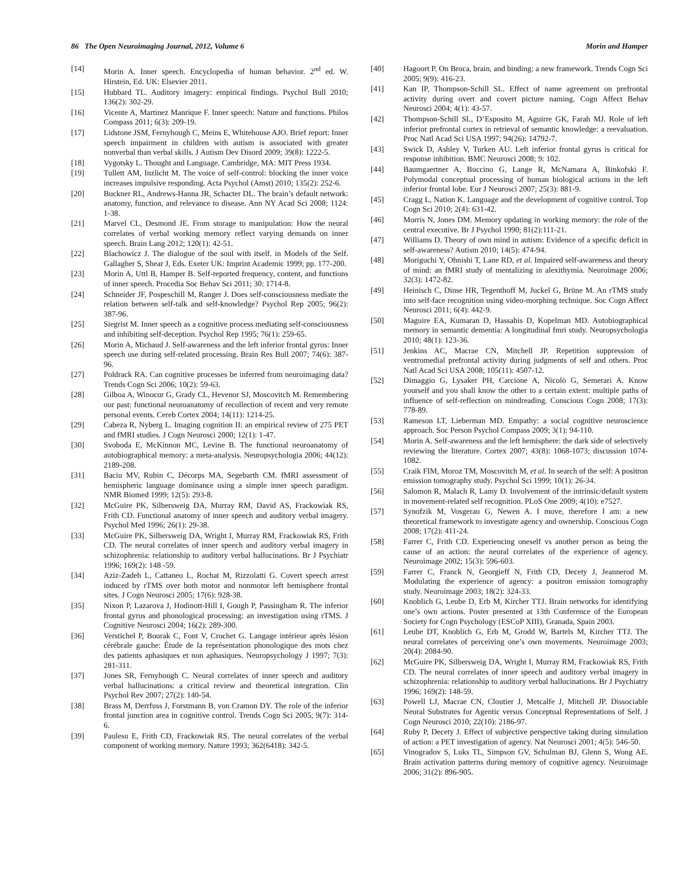86 The Open Neuroimaging Journal, 2012, Volume 6 Morin and Hamper
[14] Morin A. Inner speech. Encyclopedia of human behavior. 2<sup>nd</sup> ed. W. Hirstein, Ed. UK: Elsevier 2011.
[15] Hubbard TL. Auditory imagery: empirical findings. Psychol Bull 2010; 136(2): 302-29.
[16] Vicente A, Martinez Manrique F. Inner speech: Nature and functions. Philos Compass 2011; 6(3): 209-19.
[17] Lidstone JSM, Fernyhough C, Meins E, Whitehouse AJO. Brief report: Inner speech impairment in children with autism is associated with greater nonverbal than verbal skills. J Autism Dev Disord 2009; 39(8): 1222-5.
[18] Vygotsky L. Thought and Language. Cambridge, MA: MIT Press 1934.
[19] Tullett AM, Inzlicht M. The voice of self-control: blocking the inner voice increases impulsive responding. Acta Psychol (Amst) 2010; 135(2): 252-6.
[20] Buckner RL, Andrews-Hanna JR, Schacter DL. The brain’s default network: anatomy, function, and relevance to disease. Ann NY Acad Sci 2008; 1124: 1-38.
[21] Marvel CL, Desmond JE. From storage to manipulation: How the neural correlates of verbal working memory reflect varying demands on inner speech. Brain Lang 2012; 120(1): 42-51.
[22] Blachowicz J. The dialogue of the soul with itself. in Models of the Self. Gallagher S, Shear J, Eds. Exeter UK: Imprint Academic 1999; pp. 177-200.
[23] Morin A, Uttl B, Hamper B. Self-reported frequency, content, and functions of inner speech. Procedia Soc Behav Sci 2011; 30: 1714-8.
[24] Schneider JF, Pospeschill M, Ranger J. Does self-consciousness mediate the relation between self-talk and self-knowledge? Psychol Rep 2005; 96(2): 387-96.
[25] Siegrist M. Inner speech as a cognitive process mediating self-consciousness and inhibiting self-deception. Psychol Rep 1995; 76(1): 259-65.
[26] Morin A, Michaud J. Self-awareness and the left inferior frontal gyrus: Inner speech use during self-related processing. Brain Res Bull 2007; 74(6): 387-96.
[27] Poldrack RA. Can cognitive processes be inferred from neuroimaging data? Trends Cogn Sci 2006; 10(2): 59-63.
[28] Gilboa A, Winocur G, Grady CL, Hevenor SJ, Moscovitch M. Remembering our past: functional neuroanatomy of recollection of recent and very remote personal events. Cereb Cortex 2004; 14(11): 1214-25.
[29] Cabeza R, Nyberg L. Imaging cognition II: an empirical review of 275 PET and fMRI studies. J Cogn Neurosci 2000; 12(1): 1-47.
[30] Svoboda E, McKinnon MC, Levine B. The functional neuroanatomy of autobiographical memory: a meta-analysis. Neuropsychologia 2006; 44(12): 2189-208.
[31] Baciu MV, Rubin C, Décorps MA, Segebarth CM. fMRI assessment of hemispheric language dominance using a simple inner speech paradigm. NMR Biomed 1999; 12(5): 293-8.
[32] McGuire PK, Silbersweig DA, Murray RM, David AS, Frackowiak RS, Frith CD. Functional anatomy of inner speech and auditory verbal imagery. Psychol Med 1996; 26(1): 29-38.
[33] McGuire PK, Silbersweig DA, Wright I, Murray RM, Frackowiak RS, Frith CD. The neural correlates of inner speech and auditory verbal imagery in schizophrenia: relationship to auditory verbal hallucinations. Br J Psychiatr 1996; 169(2): 148 -59.
[34] Aziz-Zadeh L, Cattaneo L, Rochat M, Rizzolatti G. Covert speech arrest induced by rTMS over both motor and nonmotor left hemisphere frontal sites. J Cogn Neurosci 2005; 17(6): 928-38.
[35] Nixon P, Lazarova J, Hodinott-Hill I, Gough P, Passingham R. The inferior frontal gyrus and phonological processing: an investigation using rTMS. J Cognitive Neurosci 2004; 16(2): 289-300.
[36] Verstichel P, Bourak C, Font V, Crochet G. Langage intérieur après lésion cérébrale gauche: Étude de la représentation phonologique des mots chez des patients aphasiques et non aphasiques. Neuropsychology J 1997; 7(3): 281-311.
[37] Jones SR, Fernyhough C. Neural correlates of inner speech and auditory verbal hallucinations: a critical review and theoretical integration. Clin Psychol Rev 2007; 27(2): 140-54.
[38] Brass M, Derrfuss J, Forstmann B, von Cramon DY. The role of the inferior frontal junction area in cognitive control. Trends Cogn Sci 2005; 9(7): 314-6.
[39] Paulesu E, Frith CD, Frackowiak RS. The neural correlates of the verbal component of working memory. Nature 1993; 362(6418): 342-5.
[40] Hagoort P. On Broca, brain, and binding: a new framework. Trends Cogn Sci 2005; 9(9): 416-23.
[41] Kan IP, Thompson-Schill SL. Effect of name agreement on prefrontal activity during overt and covert picture naming. Cogn Affect Behav Neurosci 2004; 4(1): 43-57.
[42] Thompson-Schill SL, D’Esposito M, Aguirre GK, Farah MJ. Role of left inferior prefrontal cortex in retrieval of semantic knowledge: a reevaluation. Proc Natl Acad Sci USA 1997; 94(26): 14792-7.
[43] Swick D, Ashley V, Turken AU. Left inferior frontal gyrus is critical for response inhibition. BMC Neurosci 2008; 9: 102.
[44] Baumgaertner A, Buccino G, Lange R, McNamara A, Binkofski F. Polymodal conceptual processing of human biological actions in the left inferior frontal lobe. Eur J Neurosci 2007; 25(3): 881-9.
[45] Cragg L, Nation K. Language and the development of cognitive control. Top Cogn Sci 2010; 2(4): 631-42.
[46] Morris N, Jones DM. Memory updating in working memory: the role of the central executive. Br J Psychol 1990; 81(2):111-21.
[47] Williams D. Theory of own mind in autism: Evidence of a specific deficit in self-awareness? Autism 2010; 14(5): 474-94.
[48] Moriguchi Y, Ohnishi T, Lane RD, et al. Impaired self-awareness and theory of mind: an fMRI study of mentalizing in alexithymia. Neuroimage 2006; 32(3): 1472-82.
[49] Heinisch C, Dinse HR, Tegenthoff M, Juckel G, Brüne M. An rTMS study into self-face recognition using video-morphing technique. Soc Cogn Affect Neurosci 2011; 6(4): 442-9.
[50] Maguire EA, Kumaran D, Hassabis D, Kopelman MD. Autobiographical memory in semantic dementia: A longitudinal fmri study. Neuropsychologia 2010; 48(1): 123-36.
[51] Jenkins AC, Macrae CN, Mitchell JP. Repetition suppression of ventromedial prefrontal activity during judgments of self and others. Proc Natl Acad Sci USA 2008; 105(11): 4507-12.
[52] Dimaggio G, Lysaker PH, Carcione A, Nicolò G, Semerari A. Know yourself and you shall know the other to a certain extent: multiple paths of influence of self-reflection on mindreading. Conscious Cogn 2008; 17(3): 778-89.
[53] Rameson LT, Lieberman MD. Empathy: a social cognitive neuroscience approach. Soc Person Psychol Compass 2009; 3(1): 94-110.
[54] Morin A. Self-awareness and the left hemisphere: the dark side of selectively reviewing the literature. Cortex 2007; 43(8): 1068-1073; discussion 1074-1082.
[55] Craik FIM, Moroz TM, Moscovitch M, et al. In search of the self: A positron emission tomography study. Psychol Sci 1999; 10(1): 26-34.
[56] Salomon R, Malach R, Lamy D. Involvement of the intrinsic/default system in movement-related self recognition. PLoS One 2009; 4(10): e7527.
[57] Synofzik M, Vosgerau G, Newen A. I move, therefore I am: a new theoretical framework to investigate agency and ownership. Conscious Cogn 2008; 17(2): 411-24.
[58] Farrer C, Frith CD. Experiencing oneself vs another person as being the cause of an action: the neural correlates of the experience of agency. Neuroimage 2002; 15(3): 596-603.
[59] Farrer C, Franck N, Georgieff N, Frith CD, Decety J, Jeannerod M. Modulating the experience of agency: a positron emission tomography study. Neuroimage 2003; 18(2): 324-33.
[60] Knoblich G, Leube D, Erb M, Kircher TTJ. Brain networks for identifying one’s own actions. Poster presented at 13th Conference of the European Society for Cogn Psychology (ESCoP XIII), Granada, Spain 2003.
[61] Leube DT, Knoblich G, Erb M, Grodd W, Bartels M, Kircher TTJ. The neural correlates of perceiving one’s own movements. Neuroimage 2003; 20(4): 2084-90.
[62] McGuire PK, Silbersweig DA, Wright I, Murray RM, Frackowiak RS, Frith CD. The neural correlates of inner speech and auditory verbal imagery in schizophrenia: relationship to auditory verbal hallucinations. Br J Psychiatry 1996; 169(2): 148-59.
[63] Powell LJ, Macrae CN, Cloutier J, Metcalfe J, Mitchell JP. Dissociable Neural Substrates for Agentic versus Conceptual Representations of Self. J Cogn Neurosci 2010; 22(10): 2186-97.
[64] Ruby P, Decety J. Effect of subjective perspective taking during simulation of action: a PET investigation of agency. Nat Neurosci 2001; 4(5): 546-50.
[65] Vinogradov S, Luks TL, Simpson GV, Schulman BJ, Glenn S, Wong AE. Brain activation patterns during memory of cognitive agency. Neuroimage 2006; 31(2): 896-905.